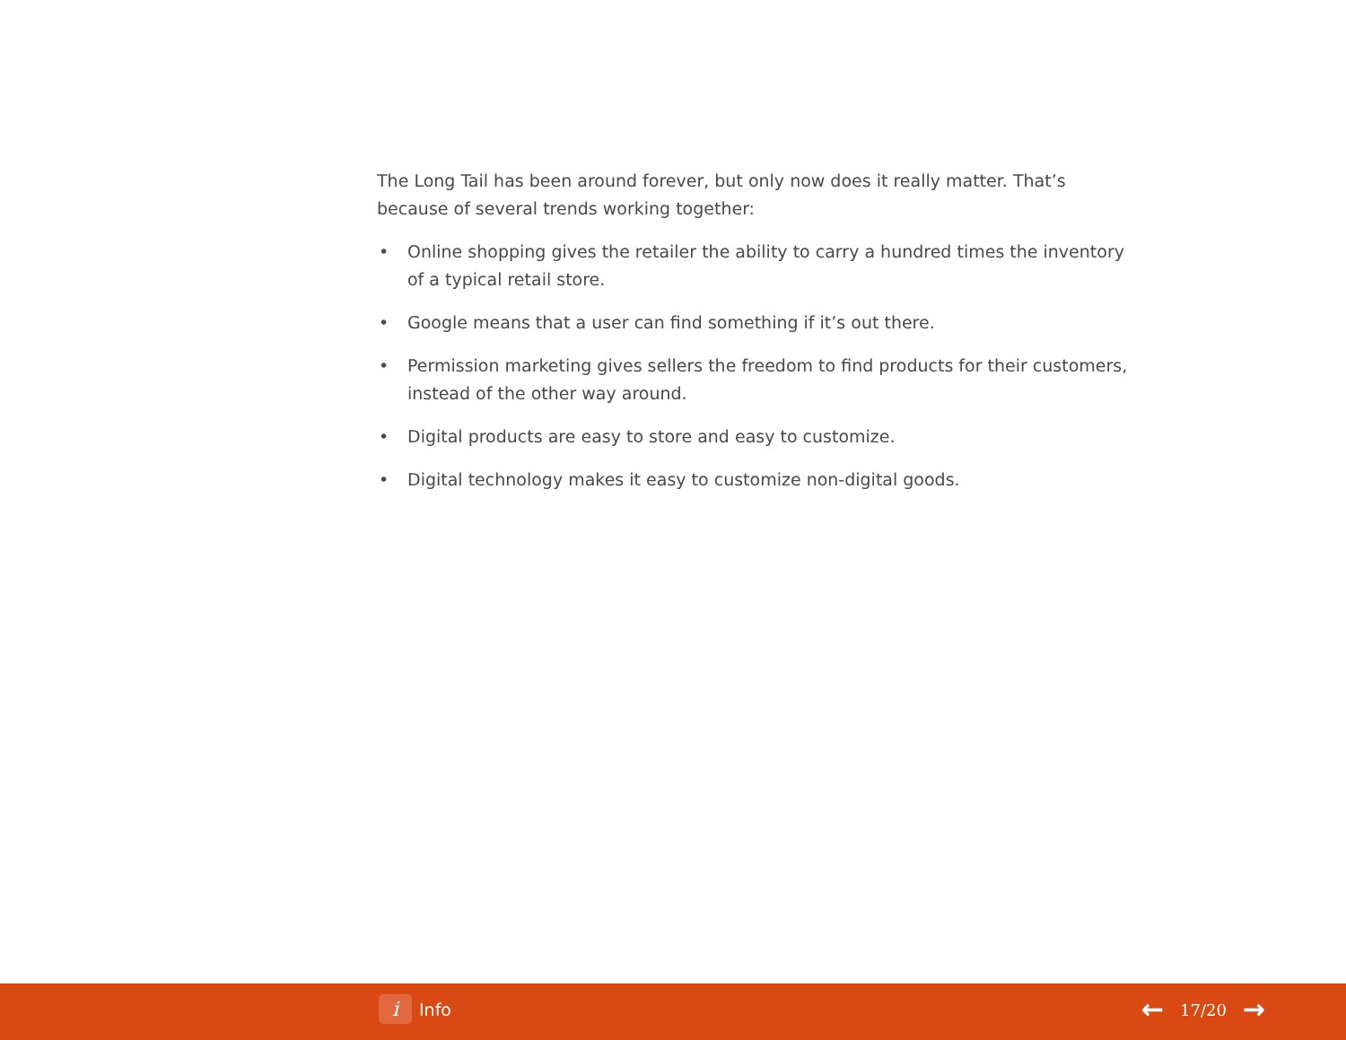The Long Tail has been around forever, but only now does it really matter. That’s because of several trends working together:
• Online shopping gives the retailer the ability to carry a hundred times the inventory of a typical retail store.
• Google means that a user can find something if it’s out there.
• Permission marketing gives sellers the freedom to find products for their customers, instead of the other way around.
• Digital products are easy to store and easy to customize.
• Digital technology makes it easy to customize non-digital goods.
i Info ← 17/20 →